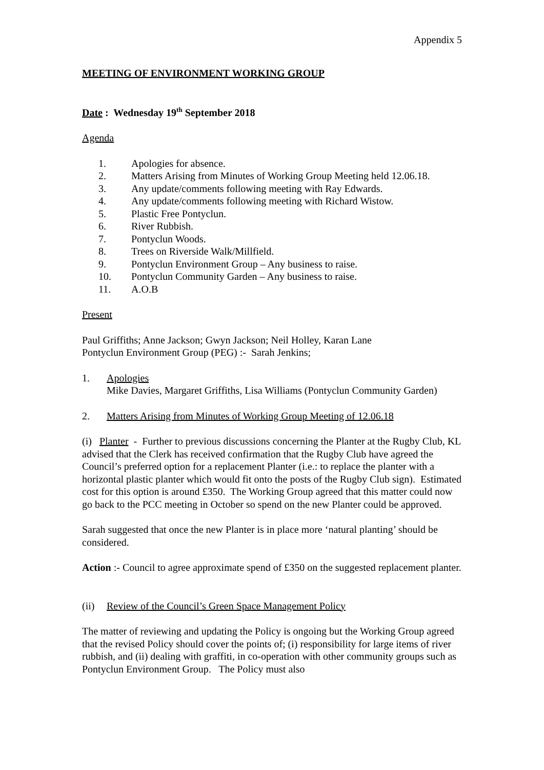Appendix 5
MEETING OF ENVIRONMENT WORKING GROUP
Date : Wednesday 19<sup>th</sup> September 2018
Agenda
1. Apologies for absence.
2. Matters Arising from Minutes of Working Group Meeting held 12.06.18.
3. Any update/comments following meeting with Ray Edwards.
4. Any update/comments following meeting with Richard Wistow.
5. Plastic Free Pontyclun.
6. River Rubbish.
7. Pontyclun Woods.
8. Trees on Riverside Walk/Millfield.
9. Pontyclun Environment Group – Any business to raise.
10. Pontyclun Community Garden – Any business to raise.
11. A.O.B
Present
Paul Griffiths; Anne Jackson; Gwyn Jackson; Neil Holley, Karan Lane
Pontyclun Environment Group (PEG) :- Sarah Jenkins;
1. Apologies
Mike Davies, Margaret Griffiths, Lisa Williams (Pontyclun Community Garden)
2. Matters Arising from Minutes of Working Group Meeting of 12.06.18
(i) Planter - Further to previous discussions concerning the Planter at the Rugby Club, KL advised that the Clerk has received confirmation that the Rugby Club have agreed the Council’s preferred option for a replacement Planter (i.e.: to replace the planter with a horizontal plastic planter which would fit onto the posts of the Rugby Club sign). Estimated cost for this option is around £350. The Working Group agreed that this matter could now go back to the PCC meeting in October so spend on the new Planter could be approved.
Sarah suggested that once the new Planter is in place more ‘natural planting’ should be considered.
Action :- Council to agree approximate spend of £350 on the suggested replacement planter.
(ii) Review of the Council’s Green Space Management Policy
The matter of reviewing and updating the Policy is ongoing but the Working Group agreed that the revised Policy should cover the points of; (i) responsibility for large items of river rubbish, and (ii) dealing with graffiti, in co-operation with other community groups such as Pontyclun Environment Group. The Policy must also